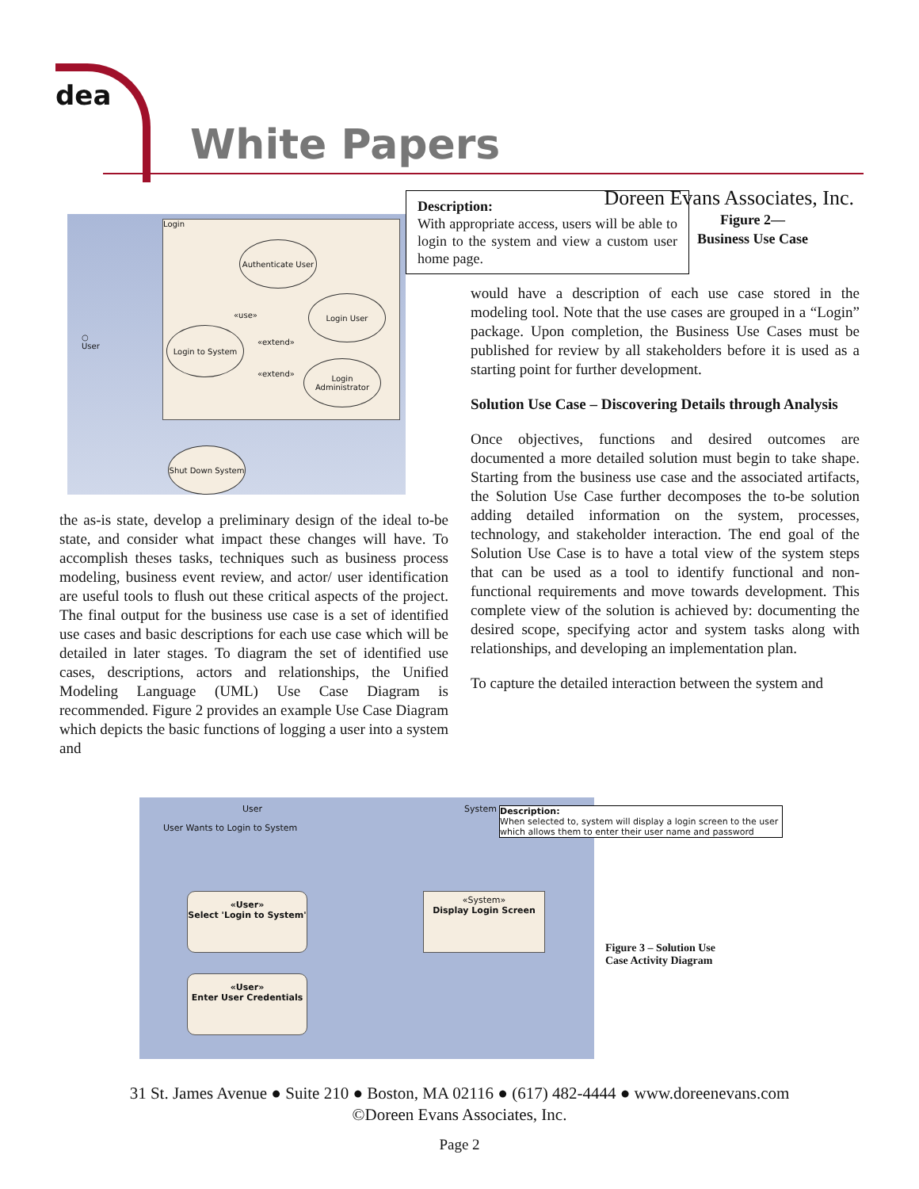dea
White Papers
Doreen Evans Associates, Inc.
Login
Authenticate User
Login User
Login to System
Login Administrator
Shut Down System
○
User
«use»
«extend»
«extend»
the as-is state, develop a preliminary design of the ideal to-be state, and consider what impact these changes will have. To accomplish theses tasks, techniques such as business process modeling, business event review, and actor/ user identification are useful tools to flush out these critical aspects of the project. The final output for the business use case is a set of identified use cases and basic descriptions for each use case which will be detailed in later stages. To diagram the set of identified use cases, descriptions, actors and relationships, the Unified Modeling Language (UML) Use Case Diagram is recommended. Figure 2 provides an example Use Case Diagram which depicts the basic functions of logging a user into a system and
Description:
With appropriate access, users will be able to login to the system and view a custom user home page.
Figure 2—
Business Use Case
would have a description of each use case stored in the modeling tool. Note that the use cases are grouped in a “Login” package. Upon completion, the Business Use Cases must be published for review by all stakeholders before it is used as a starting point for further development.
Solution Use Case – Discovering Details through Analysis
Once objectives, functions and desired outcomes are documented a more detailed solution must begin to take shape. Starting from the business use case and the associated artifacts, the Solution Use Case further decomposes the to-be solution adding detailed information on the system, processes, technology, and stakeholder interaction. The end goal of the Solution Use Case is to have a total view of the system steps that can be used as a tool to identify functional and non-functional requirements and move towards development. This complete view of the solution is achieved by: documenting the desired scope, specifying actor and system tasks along with relationships, and developing an implementation plan.
To capture the detailed interaction between the system and
User System
User Wants to Login to System
«User»
Select 'Login to System'
«User»
Enter User Credentials
«System»
Display Login Screen
Description:
When selected to, system will display a login screen to the user which allows them to enter their user name and password
Figure 3 – Solution Use
Case Activity Diagram
31 St. James Avenue ● Suite 210 ● Boston, MA 02116 ● (617) 482-4444 ● www.doreenevans.com
©Doreen Evans Associates, Inc.
Page 2